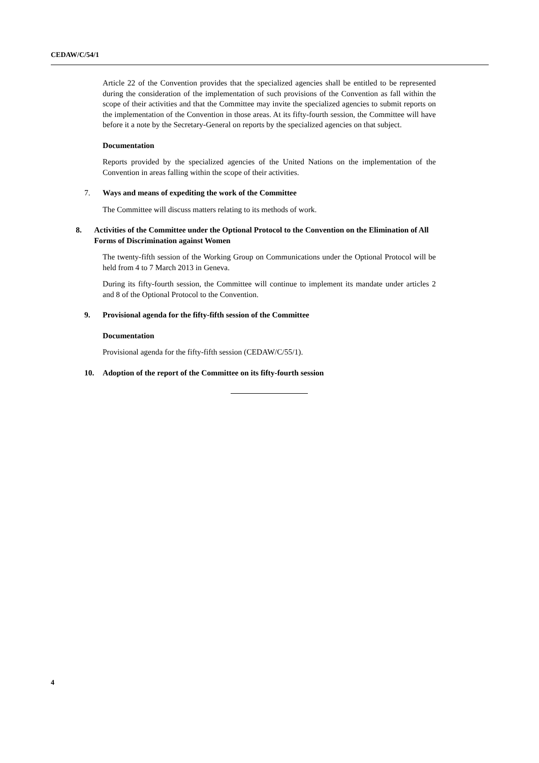CEDAW/C/54/1
Article 22 of the Convention provides that the specialized agencies shall be entitled to be represented during the consideration of the implementation of such provisions of the Convention as fall within the scope of their activities and that the Committee may invite the specialized agencies to submit reports on the implementation of the Convention in those areas. At its fifty-fourth session, the Committee will have before it a note by the Secretary-General on reports by the specialized agencies on that subject.
Documentation
Reports provided by the specialized agencies of the United Nations on the implementation of the Convention in areas falling within the scope of their activities.
7. Ways and means of expediting the work of the Committee
The Committee will discuss matters relating to its methods of work.
8. Activities of the Committee under the Optional Protocol to the Convention on the Elimination of All Forms of Discrimination against Women
The twenty-fifth session of the Working Group on Communications under the Optional Protocol will be held from 4 to 7 March 2013 in Geneva.
During its fifty-fourth session, the Committee will continue to implement its mandate under articles 2 and 8 of the Optional Protocol to the Convention.
9. Provisional agenda for the fifty-fifth session of the Committee
Documentation
Provisional agenda for the fifty-fifth session (CEDAW/C/55/1).
10. Adoption of the report of the Committee on its fifty-fourth session
4